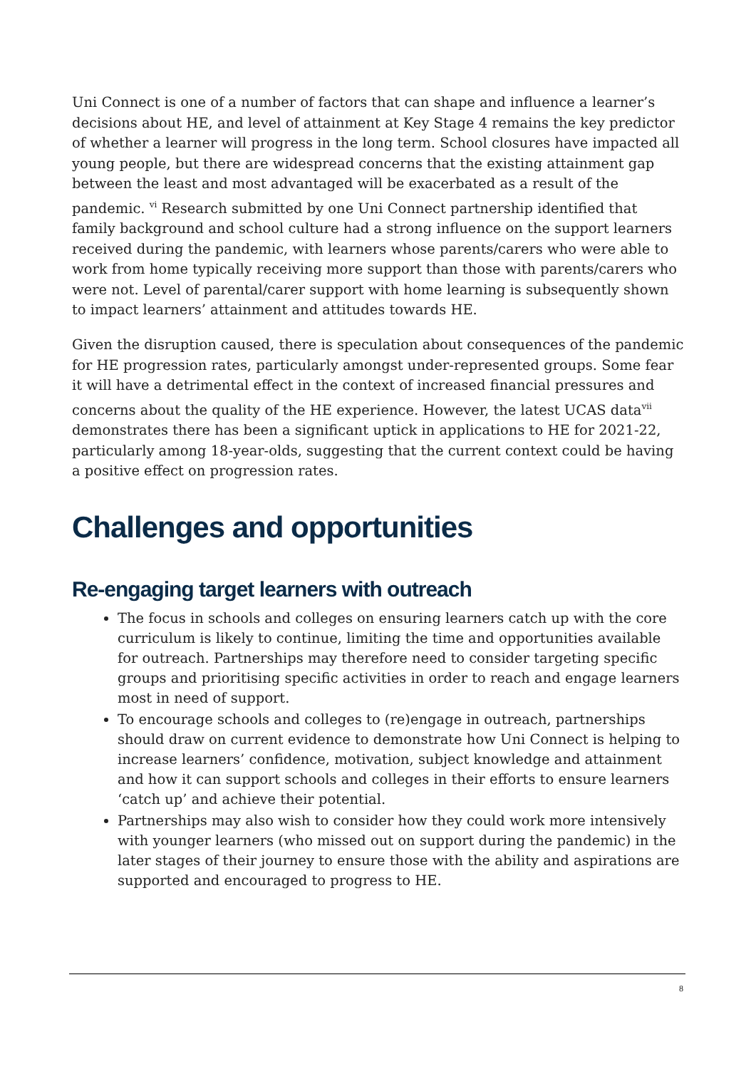Uni Connect is one of a number of factors that can shape and influence a learner’s decisions about HE, and level of attainment at Key Stage 4 remains the key predictor of whether a learner will progress in the long term. School closures have impacted all young people, but there are widespread concerns that the existing attainment gap between the least and most advantaged will be exacerbated as a result of the pandemic. <sup>vi</sup> Research submitted by one Uni Connect partnership identified that family background and school culture had a strong influence on the support learners received during the pandemic, with learners whose parents/carers who were able to work from home typically receiving more support than those with parents/carers who were not. Level of parental/carer support with home learning is subsequently shown to impact learners’ attainment and attitudes towards HE.
Given the disruption caused, there is speculation about consequences of the pandemic for HE progression rates, particularly amongst under-represented groups. Some fear it will have a detrimental effect in the context of increased financial pressures and concerns about the quality of the HE experience. However, the latest UCAS data<sup>vii</sup> demonstrates there has been a significant uptick in applications to HE for 2021-22, particularly among 18-year-olds, suggesting that the current context could be having a positive effect on progression rates.
Challenges and opportunities
Re-engaging target learners with outreach
The focus in schools and colleges on ensuring learners catch up with the core curriculum is likely to continue, limiting the time and opportunities available for outreach. Partnerships may therefore need to consider targeting specific groups and prioritising specific activities in order to reach and engage learners most in need of support.
To encourage schools and colleges to (re)engage in outreach, partnerships should draw on current evidence to demonstrate how Uni Connect is helping to increase learners’ confidence, motivation, subject knowledge and attainment and how it can support schools and colleges in their efforts to ensure learners ‘catch up’ and achieve their potential.
Partnerships may also wish to consider how they could work more intensively with younger learners (who missed out on support during the pandemic) in the later stages of their journey to ensure those with the ability and aspirations are supported and encouraged to progress to HE.
8